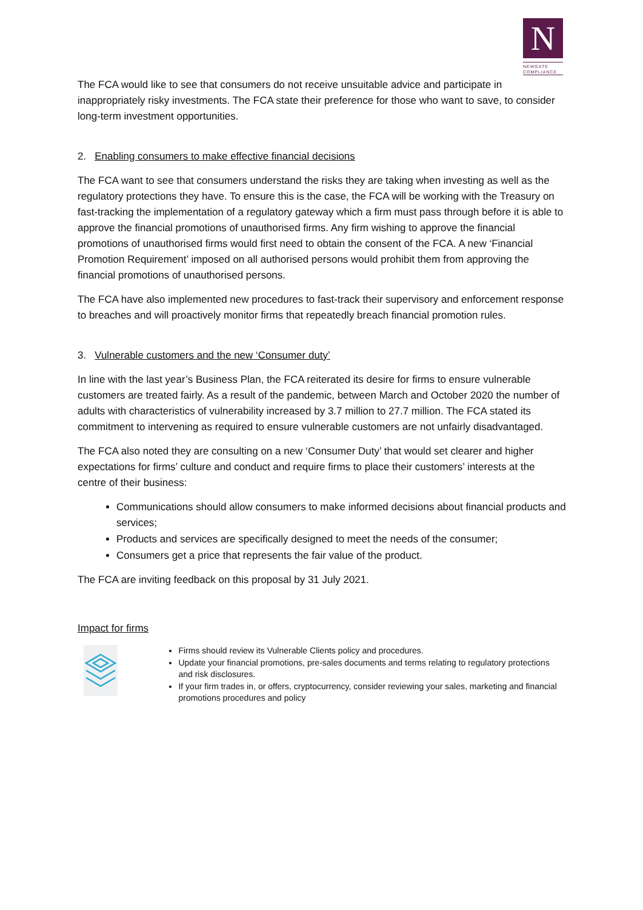N
NEWGATE
COMPLIANCE
The FCA would like to see that consumers do not receive unsuitable advice and participate in inappropriately risky investments. The FCA state their preference for those who want to save, to consider long-term investment opportunities.
2. Enabling consumers to make effective financial decisions
The FCA want to see that consumers understand the risks they are taking when investing as well as the regulatory protections they have. To ensure this is the case, the FCA will be working with the Treasury on fast-tracking the implementation of a regulatory gateway which a firm must pass through before it is able to approve the financial promotions of unauthorised firms. Any firm wishing to approve the financial promotions of unauthorised firms would first need to obtain the consent of the FCA. A new ‘Financial Promotion Requirement’ imposed on all authorised persons would prohibit them from approving the financial promotions of unauthorised persons.
The FCA have also implemented new procedures to fast-track their supervisory and enforcement response to breaches and will proactively monitor firms that repeatedly breach financial promotion rules.
3. Vulnerable customers and the new ‘Consumer duty’
In line with the last year’s Business Plan, the FCA reiterated its desire for firms to ensure vulnerable customers are treated fairly. As a result of the pandemic, between March and October 2020 the number of adults with characteristics of vulnerability increased by 3.7 million to 27.7 million. The FCA stated its commitment to intervening as required to ensure vulnerable customers are not unfairly disadvantaged.
The FCA also noted they are consulting on a new ‘Consumer Duty’ that would set clearer and higher expectations for firms’ culture and conduct and require firms to place their customers’ interests at the centre of their business:
Communications should allow consumers to make informed decisions about financial products and services;
Products and services are specifically designed to meet the needs of the consumer;
Consumers get a price that represents the fair value of the product.
The FCA are inviting feedback on this proposal by 31 July 2021.
Impact for firms
Firms should review its Vulnerable Clients policy and procedures.
Update your financial promotions, pre-sales documents and terms relating to regulatory protections and risk disclosures.
If your firm trades in, or offers, cryptocurrency, consider reviewing your sales, marketing and financial promotions procedures and policy